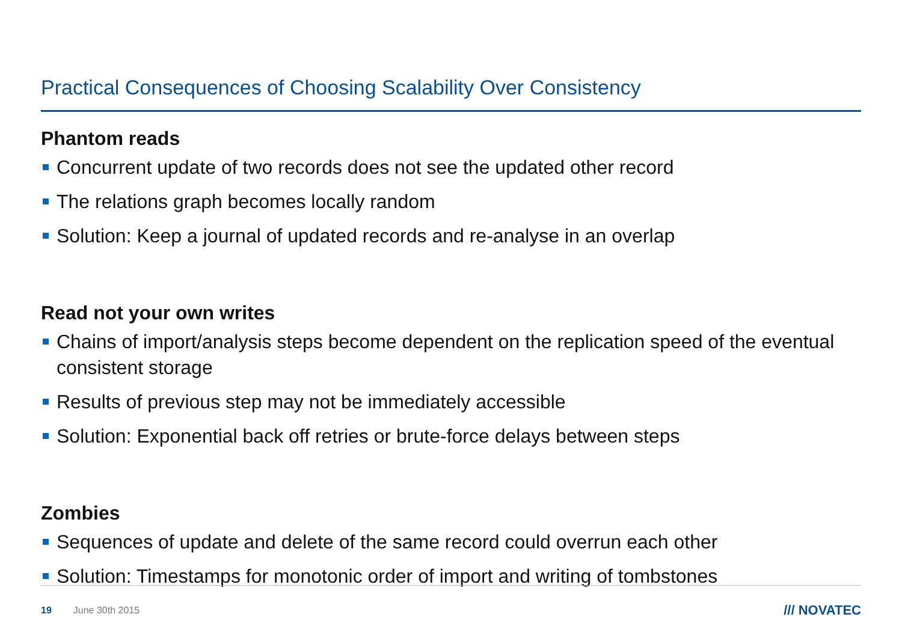Practical Consequences of Choosing Scalability Over Consistency
Phantom reads
Concurrent update of two records does not see the updated other record
The relations graph becomes locally random
Solution: Keep a journal of updated records and re-analyse in an overlap
Read not your own writes
Chains of import/analysis steps become dependent on the replication speed of the eventual consistent storage
Results of previous step may not be immediately accessible
Solution: Exponential back off retries or brute-force delays between steps
Zombies
Sequences of update and delete of the same record could overrun each other
Solution: Timestamps for monotonic order of import and writing of tombstones
19 June 30th 2015 /// NOVATEC